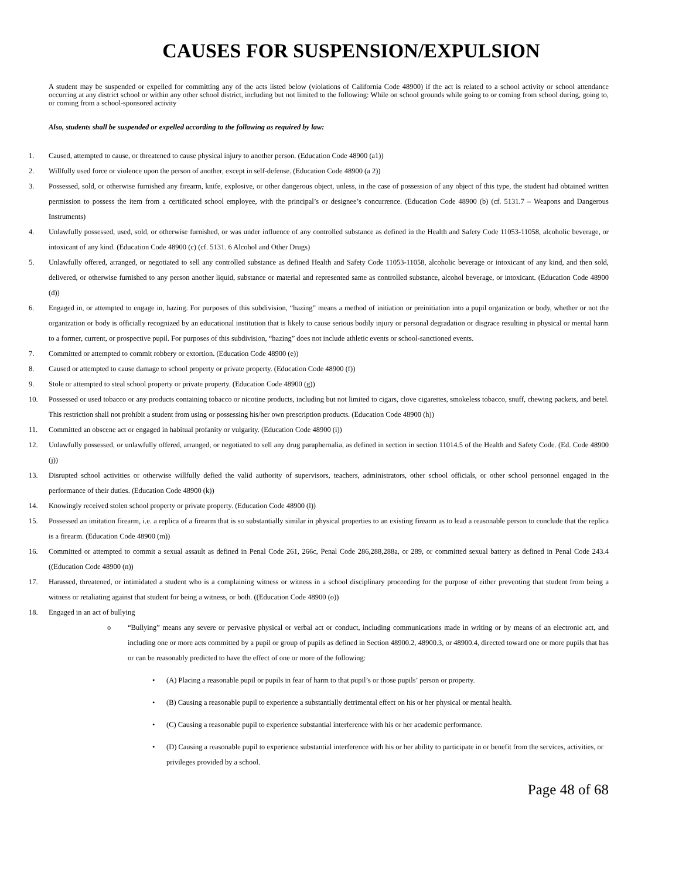CAUSES FOR SUSPENSION/EXPULSION
A student may be suspended or expelled for committing any of the acts listed below (violations of California Code 48900) if the act is related to a school activity or school attendance occurring at any district school or within any other school district, including but not limited to the following: While on school grounds while going to or coming from school during, going to, or coming from a school-sponsored activity
Also, students shall be suspended or expelled according to the following as required by law:
1. Caused, attempted to cause, or threatened to cause physical injury to another person. (Education Code 48900 (a1))
2. Willfully used force or violence upon the person of another, except in self-defense. (Education Code 48900 (a 2))
3. Possessed, sold, or otherwise furnished any firearm, knife, explosive, or other dangerous object, unless, in the case of possession of any object of this type, the student had obtained written permission to possess the item from a certificated school employee, with the principal’s or designee’s concurrence. (Education Code 48900 (b) (cf. 5131.7 – Weapons and Dangerous Instruments)
4. Unlawfully possessed, used, sold, or otherwise furnished, or was under influence of any controlled substance as defined in the Health and Safety Code 11053-11058, alcoholic beverage, or intoxicant of any kind. (Education Code 48900 (c) (cf. 5131. 6 Alcohol and Other Drugs)
5. Unlawfully offered, arranged, or negotiated to sell any controlled substance as defined Health and Safety Code 11053-11058, alcoholic beverage or intoxicant of any kind, and then sold, delivered, or otherwise furnished to any person another liquid, substance or material and represented same as controlled substance, alcohol beverage, or intoxicant. (Education Code 48900 (d))
6. Engaged in, or attempted to engage in, hazing. For purposes of this subdivision, “hazing” means a method of initiation or preinitiation into a pupil organization or body, whether or not the organization or body is officially recognized by an educational institution that is likely to cause serious bodily injury or personal degradation or disgrace resulting in physical or mental harm to a former, current, or prospective pupil. For purposes of this subdivision, “hazing” does not include athletic events or school-sanctioned events.
7. Committed or attempted to commit robbery or extortion. (Education Code 48900 (e))
8. Caused or attempted to cause damage to school property or private property. (Education Code 48900 (f))
9. Stole or attempted to steal school property or private property. (Education Code 48900 (g))
10. Possessed or used tobacco or any products containing tobacco or nicotine products, including but not limited to cigars, clove cigarettes, smokeless tobacco, snuff, chewing packets, and betel. This restriction shall not prohibit a student from using or possessing his/her own prescription products. (Education Code 48900 (h))
11. Committed an obscene act or engaged in habitual profanity or vulgarity. (Education Code 48900 (i))
12. Unlawfully possessed, or unlawfully offered, arranged, or negotiated to sell any drug paraphernalia, as defined in section in section 11014.5 of the Health and Safety Code. (Ed. Code 48900 (j))
13. Disrupted school activities or otherwise willfully defied the valid authority of supervisors, teachers, administrators, other school officials, or other school personnel engaged in the performance of their duties. (Education Code 48900 (k))
14. Knowingly received stolen school property or private property. (Education Code 48900 (l))
15. Possessed an imitation firearm, i.e. a replica of a firearm that is so substantially similar in physical properties to an existing firearm as to lead a reasonable person to conclude that the replica is a firearm. (Education Code 48900 (m))
16. Committed or attempted to commit a sexual assault as defined in Penal Code 261, 266c, Penal Code 286,288,288a, or 289, or committed sexual battery as defined in Penal Code 243.4 ((Education Code 48900 (n))
17. Harassed, threatened, or intimidated a student who is a complaining witness or witness in a school disciplinary proceeding for the purpose of either preventing that student from being a witness or retaliating against that student for being a witness, or both. ((Education Code 48900 (o))
18. Engaged in an act of bullying
o “Bullying” means any severe or pervasive physical or verbal act or conduct, including communications made in writing or by means of an electronic act, and including one or more acts committed by a pupil or group of pupils as defined in Section 48900.2, 48900.3, or 48900.4, directed toward one or more pupils that has or can be reasonably predicted to have the effect of one or more of the following:
• (A) Placing a reasonable pupil or pupils in fear of harm to that pupil’s or those pupils’ person or property.
• (B) Causing a reasonable pupil to experience a substantially detrimental effect on his or her physical or mental health.
• (C) Causing a reasonable pupil to experience substantial interference with his or her academic performance.
• (D) Causing a reasonable pupil to experience substantial interference with his or her ability to participate in or benefit from the services, activities, or privileges provided by a school.
Page 48 of 68